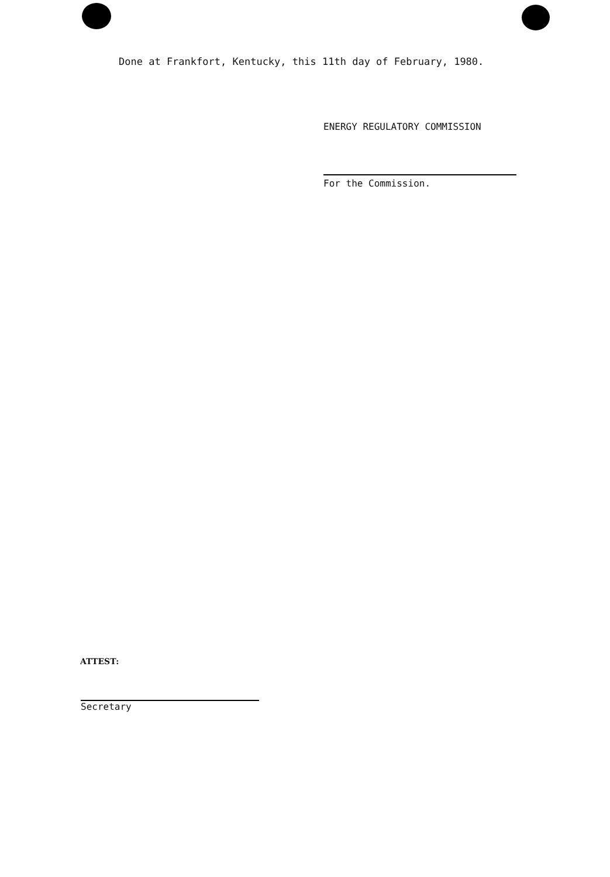Done at Frankfort, Kentucky, this 11th day of February, 1980.
ENERGY REGULATORY COMMISSION
For the Commission.
ATTEST:
Secretary